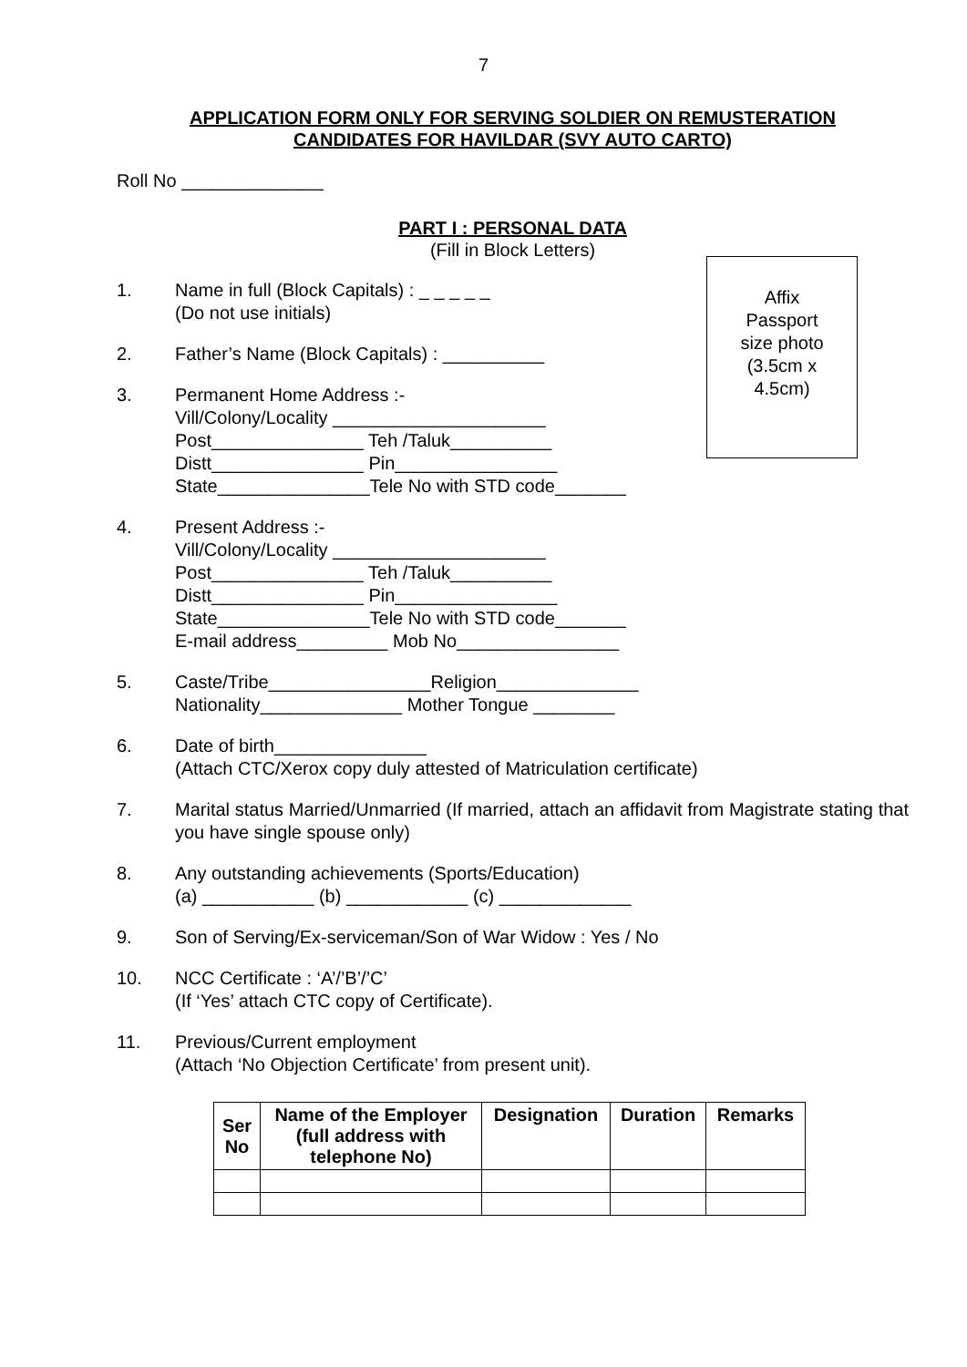7
APPLICATION FORM ONLY FOR SERVING SOLDIER ON REMUSTERATION
CANDIDATES FOR HAVILDAR (SVY AUTO CARTO)
Roll No ______________
PART I : PERSONAL DATA
(Fill in Block Letters)
Affix
Passport
size photo
(3.5cm x
4.5cm)
1. Name in full (Block Capitals) : _ _ _ _ _
(Do not use initials)
2. Father’s Name (Block Capitals) : __________
3. Permanent Home Address :-
Vill/Colony/Locality _____________________
Post_______________ Teh /Taluk__________
Distt_______________ Pin________________
State_______________Tele No with STD code_______
4. Present Address :-
Vill/Colony/Locality _____________________
Post_______________ Teh /Taluk__________
Distt_______________ Pin________________
State_______________Tele No with STD code_______
E-mail address_________ Mob No________________
5. Caste/Tribe________________Religion______________
Nationality______________ Mother Tongue ________
6. Date of birth_______________
(Attach CTC/Xerox copy duly attested of Matriculation certificate)
7. Marital status Married/Unmarried (If married, attach an affidavit from Magistrate stating that you have single spouse only)
8. Any outstanding achievements (Sports/Education)
(a) ___________ (b) ____________ (c) _____________
9. Son of Serving/Ex-serviceman/Son of War Widow : Yes / No
10. NCC Certificate : ‘A’/’B’/’C’
(If ‘Yes’ attach CTC copy of Certificate).
11. Previous/Current employment
(Attach ‘No Objection Certificate’ from present unit).
| Ser No | Name of the Employer (full address with telephone No) | Designation | Duration | Remarks |
| --- | --- | --- | --- | --- |